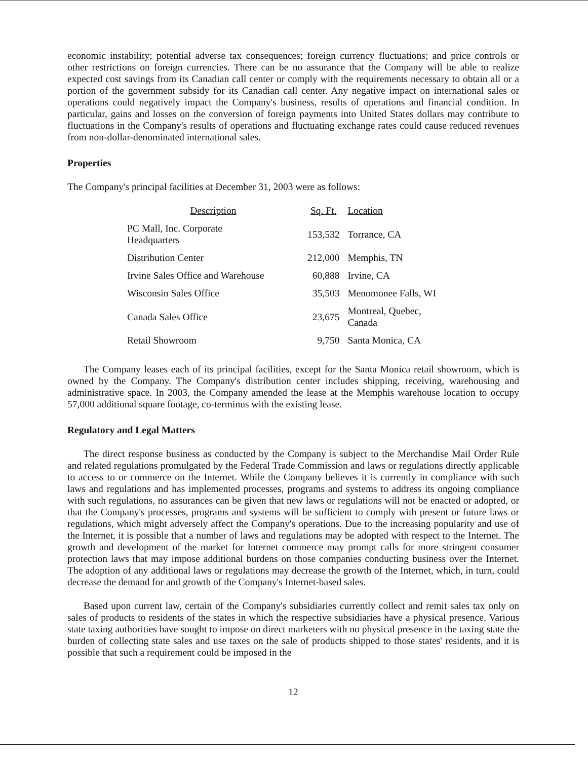economic instability; potential adverse tax consequences; foreign currency fluctuations; and price controls or other restrictions on foreign currencies. There can be no assurance that the Company will be able to realize expected cost savings from its Canadian call center or comply with the requirements necessary to obtain all or a portion of the government subsidy for its Canadian call center. Any negative impact on international sales or operations could negatively impact the Company's business, results of operations and financial condition. In particular, gains and losses on the conversion of foreign payments into United States dollars may contribute to fluctuations in the Company's results of operations and fluctuating exchange rates could cause reduced revenues from non-dollar-denominated international sales.
Properties
The Company's principal facilities at December 31, 2003 were as follows:
| Description | Sq. Ft. | Location |
| --- | --- | --- |
| PC Mall, Inc. Corporate Headquarters | 153,532 | Torrance, CA |
| Distribution Center | 212,000 | Memphis, TN |
| Irvine Sales Office and Warehouse | 60,888 | Irvine, CA |
| Wisconsin Sales Office | 35,503 | Menomonee Falls, WI |
| Canada Sales Office | 23,675 | Montreal, Quebec, Canada |
| Retail Showroom | 9,750 | Santa Monica, CA |
The Company leases each of its principal facilities, except for the Santa Monica retail showroom, which is owned by the Company. The Company's distribution center includes shipping, receiving, warehousing and administrative space. In 2003, the Company amended the lease at the Memphis warehouse location to occupy 57,000 additional square footage, co-terminus with the existing lease.
Regulatory and Legal Matters
The direct response business as conducted by the Company is subject to the Merchandise Mail Order Rule and related regulations promulgated by the Federal Trade Commission and laws or regulations directly applicable to access to or commerce on the Internet. While the Company believes it is currently in compliance with such laws and regulations and has implemented processes, programs and systems to address its ongoing compliance with such regulations, no assurances can be given that new laws or regulations will not be enacted or adopted, or that the Company's processes, programs and systems will be sufficient to comply with present or future laws or regulations, which might adversely affect the Company's operations. Due to the increasing popularity and use of the Internet, it is possible that a number of laws and regulations may be adopted with respect to the Internet. The growth and development of the market for Internet commerce may prompt calls for more stringent consumer protection laws that may impose additional burdens on those companies conducting business over the Internet. The adoption of any additional laws or regulations may decrease the growth of the Internet, which, in turn, could decrease the demand for and growth of the Company's Internet-based sales.
Based upon current law, certain of the Company's subsidiaries currently collect and remit sales tax only on sales of products to residents of the states in which the respective subsidiaries have a physical presence. Various state taxing authorities have sought to impose on direct marketers with no physical presence in the taxing state the burden of collecting state sales and use taxes on the sale of products shipped to those states' residents, and it is possible that such a requirement could be imposed in the
12